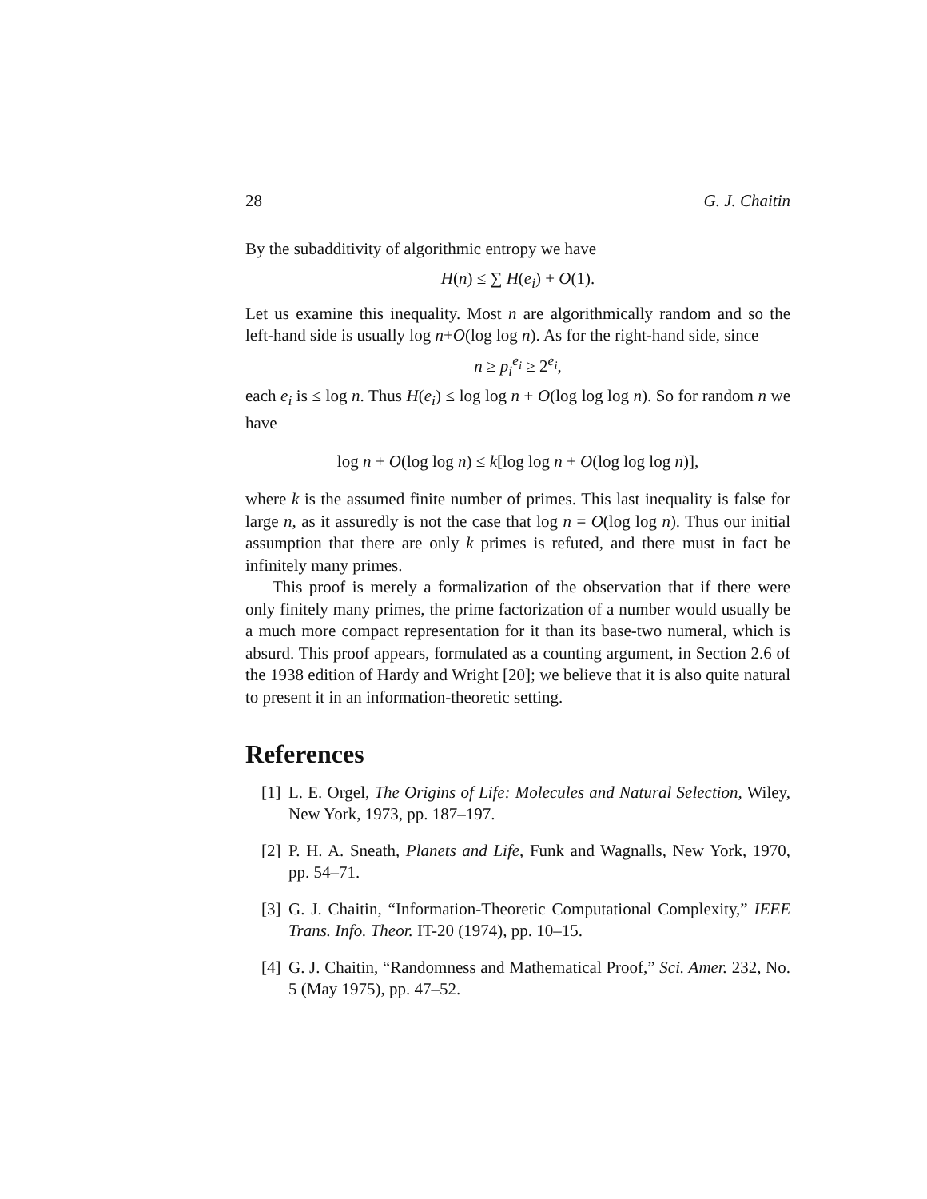28 G. J. Chaitin
By the subadditivity of algorithmic entropy we have
H(n) ≤ ∑ H(e<sub>i</sub>) + O(1).
Let us examine this inequality. Most n are algorithmically random and so the left-hand side is usually log n+O(log log n). As for the right-hand side, since
n ≥ p<sub>i</sub><sup>e<sub>i</sub></sup> ≥ 2<sup>e<sub>i</sub></sup>,
each e<sub>i</sub> is ≤ log n. Thus H(e<sub>i</sub>) ≤ log log n + O(log log log n). So for random n we have
log n + O(log log n) ≤ k[log log n + O(log log log n)],
where k is the assumed finite number of primes. This last inequality is false for large n, as it assuredly is not the case that log n = O(log log n). Thus our initial assumption that there are only k primes is refuted, and there must in fact be infinitely many primes.
This proof is merely a formalization of the observation that if there were only finitely many primes, the prime factorization of a number would usually be a much more compact representation for it than its base-two numeral, which is absurd. This proof appears, formulated as a counting argument, in Section 2.6 of the 1938 edition of Hardy and Wright [20]; we believe that it is also quite natural to present it in an information-theoretic setting.
References
[1]
L. E. Orgel, The Origins of Life: Molecules and Natural Selection, Wiley, New York, 1973, pp. 187–197.
[2]
P. H. A. Sneath, Planets and Life, Funk and Wagnalls, New York, 1970, pp. 54–71.
[3]
G. J. Chaitin, “Information-Theoretic Computational Complexity,” IEEE Trans. Info. Theor. IT-20 (1974), pp. 10–15.
[4]
G. J. Chaitin, “Randomness and Mathematical Proof,” Sci. Amer. 232, No. 5 (May 1975), pp. 47–52.